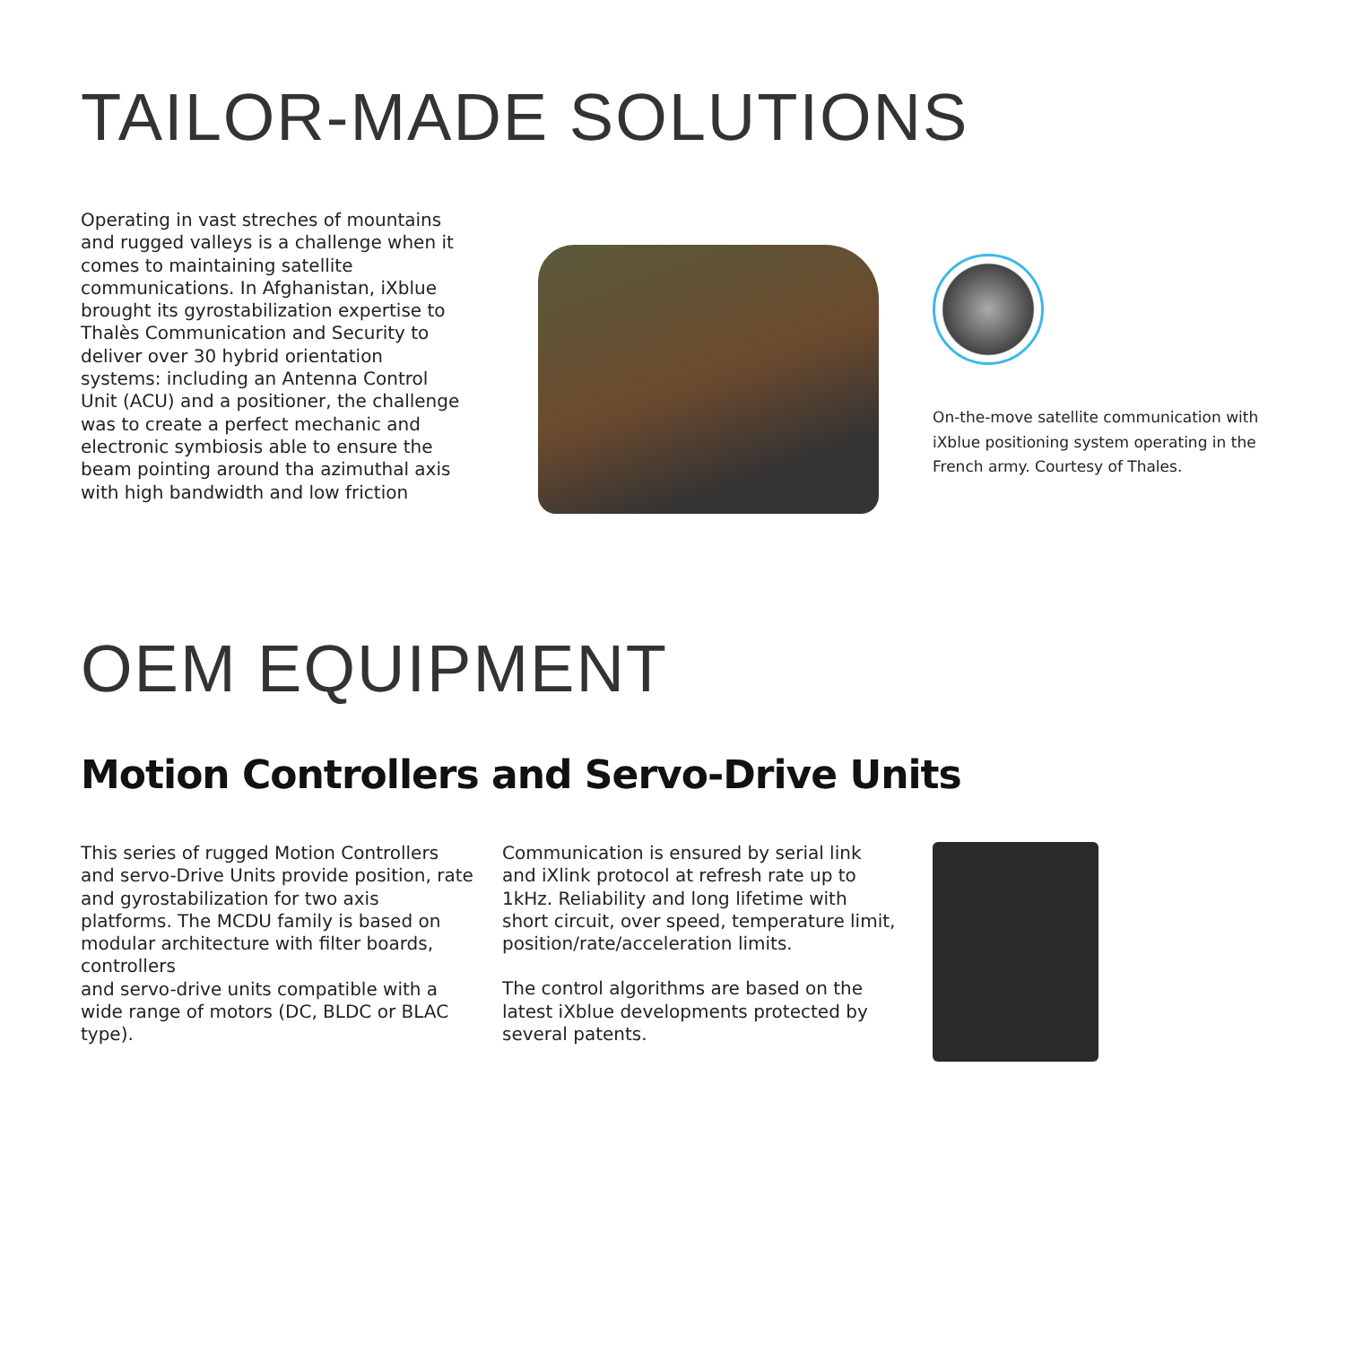TAILOR-MADE SOLUTIONS
Operating in vast streches of mountains and rugged valleys is a challenge when it comes to maintaining satellite communications. In Afghanistan, iXblue brought its gyrostabilization expertise to Thalès Communication and Security to deliver over 30 hybrid orientation systems: including an Antenna Control Unit (ACU) and a positioner, the challenge was to create a perfect mechanic and electronic symbiosis able to ensure the beam pointing around tha azimuthal axis with high bandwidth and low friction
On-the-move satellite communication with iXblue positioning system operating in the French army. Courtesy of Thales.
OEM EQUIPMENT
Motion Controllers and Servo-Drive Units
This series of rugged Motion Controllers and servo-Drive Units provide position, rate and gyrostabilization for two axis platforms. The MCDU family is based on modular architecture with filter boards, controllers
and servo-drive units compatible with a wide range of motors (DC, BLDC or BLAC type).
Communication is ensured by serial link and iXlink protocol at refresh rate up to 1kHz. Reliability and long lifetime with short circuit, over speed, temperature limit, position/rate/acceleration limits.
The control algorithms are based on the latest iXblue developments protected by several patents.